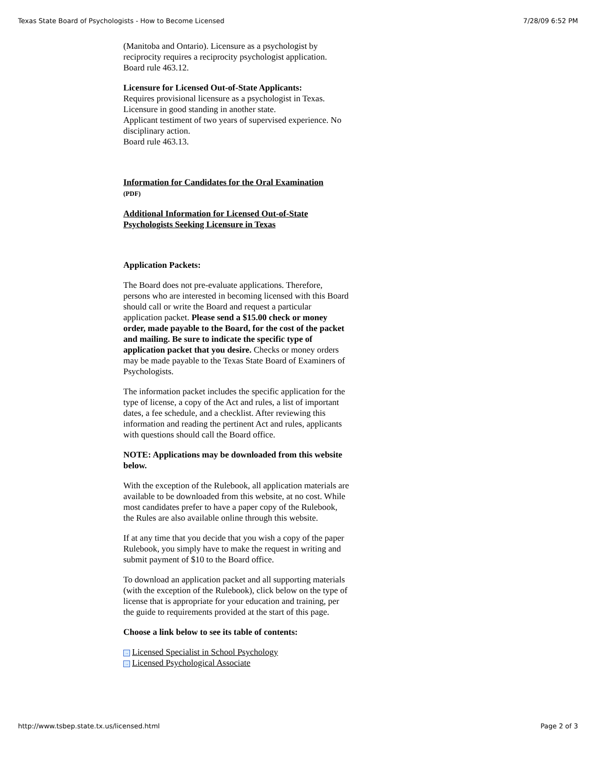Texas State Board of Psychologists - How to Become Licensed 7/28/09 6:52 PM
(Manitoba and Ontario). Licensure as a psychologist by reciprocity requires a reciprocity psychologist application.
Board rule 463.12.
Licensure for Licensed Out-of-State Applicants:
Requires provisional licensure as a psychologist in Texas. Licensure in good standing in another state.
Applicant testiment of two years of supervised experience. No disciplinary action.
Board rule 463.13.
Information for Candidates for the Oral Examination
(PDF)
Additional Information for Licensed Out-of-State Psychologists Seeking Licensure in Texas
Application Packets:
The Board does not pre-evaluate applications. Therefore, persons who are interested in becoming licensed with this Board should call or write the Board and request a particular application packet. Please send a $15.00 check or money order, made payable to the Board, for the cost of the packet and mailing. Be sure to indicate the specific type of application packet that you desire. Checks or money orders may be made payable to the Texas State Board of Examiners of Psychologists.
The information packet includes the specific application for the type of license, a copy of the Act and rules, a list of important dates, a fee schedule, and a checklist. After reviewing this information and reading the pertinent Act and rules, applicants with questions should call the Board office.
NOTE: Applications may be downloaded from this website below.
With the exception of the Rulebook, all application materials are available to be downloaded from this website, at no cost. While most candidates prefer to have a paper copy of the Rulebook, the Rules are also available online through this website.
If at any time that you decide that you wish a copy of the paper Rulebook, you simply have to make the request in writing and submit payment of $10 to the Board office.
To download an application packet and all supporting materials (with the exception of the Rulebook), click below on the type of license that is appropriate for your education and training, per the guide to requirements provided at the start of this page.
Choose a link below to see its table of contents:
→ Licensed Specialist in School Psychology
→ Licensed Psychological Associate
http://www.tsbep.state.tx.us/licensed.html Page 2 of 3